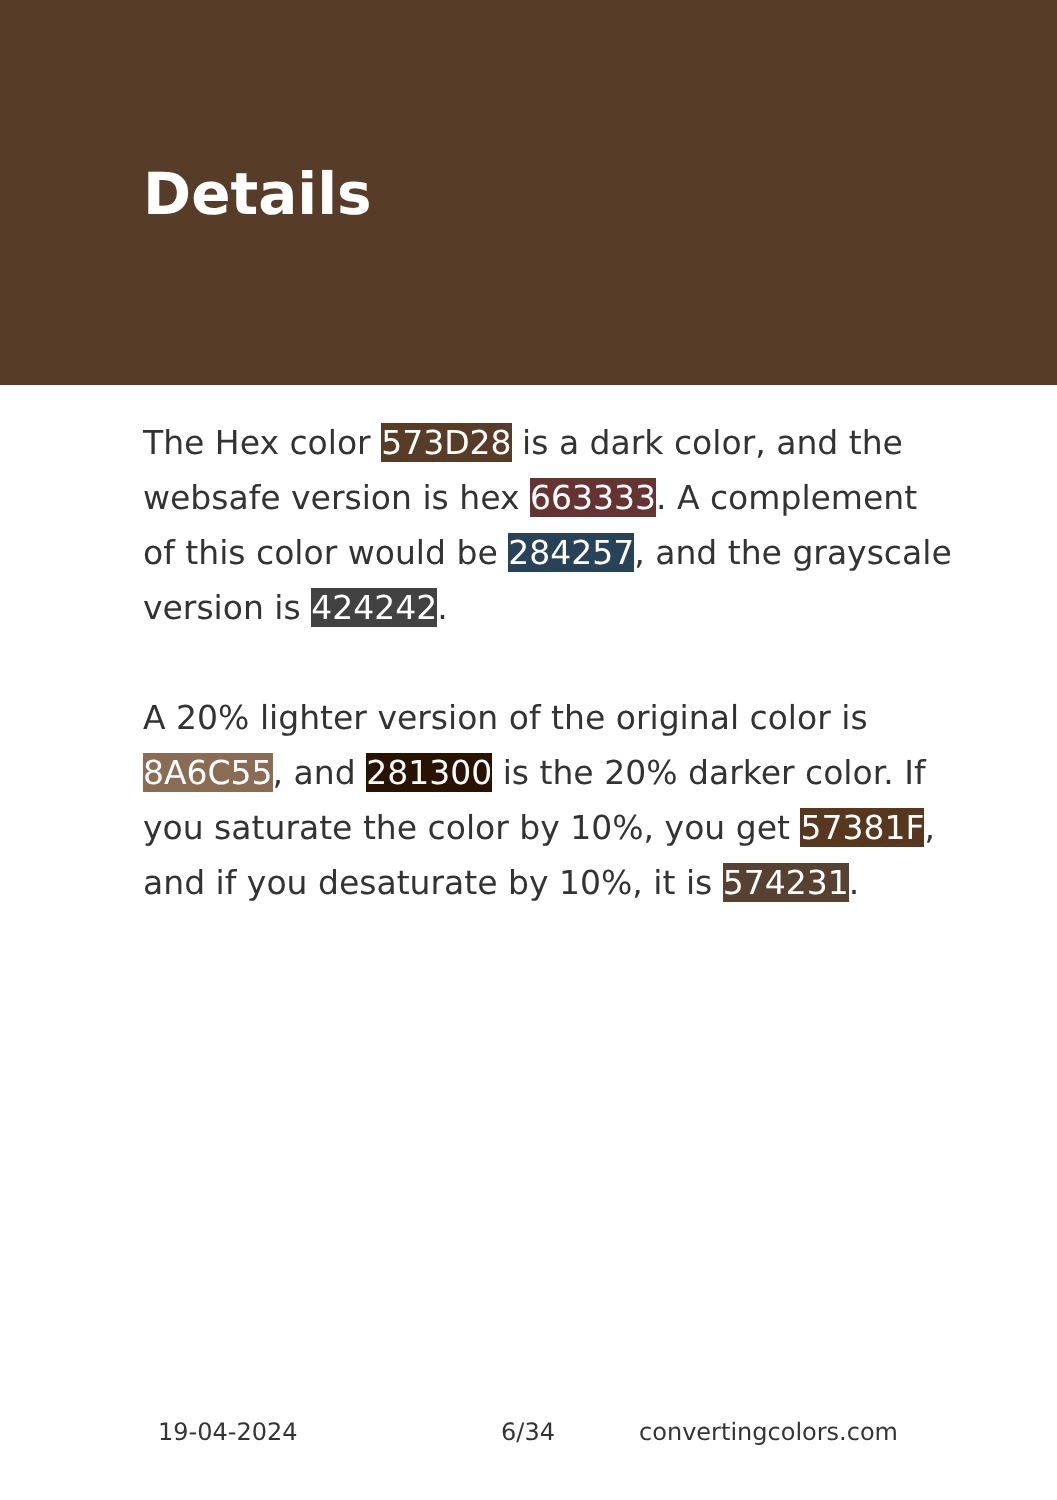Details
The Hex color 573D28 is a dark color, and the websafe version is hex 663333. A complement of this color would be 284257, and the grayscale version is 424242.
A 20% lighter version of the original color is 8A6C55, and 281300 is the 20% darker color. If you saturate the color by 10%, you get 57381F, and if you desaturate by 10%, it is 574231.
19-04-2024 6/34 convertingcolors.com